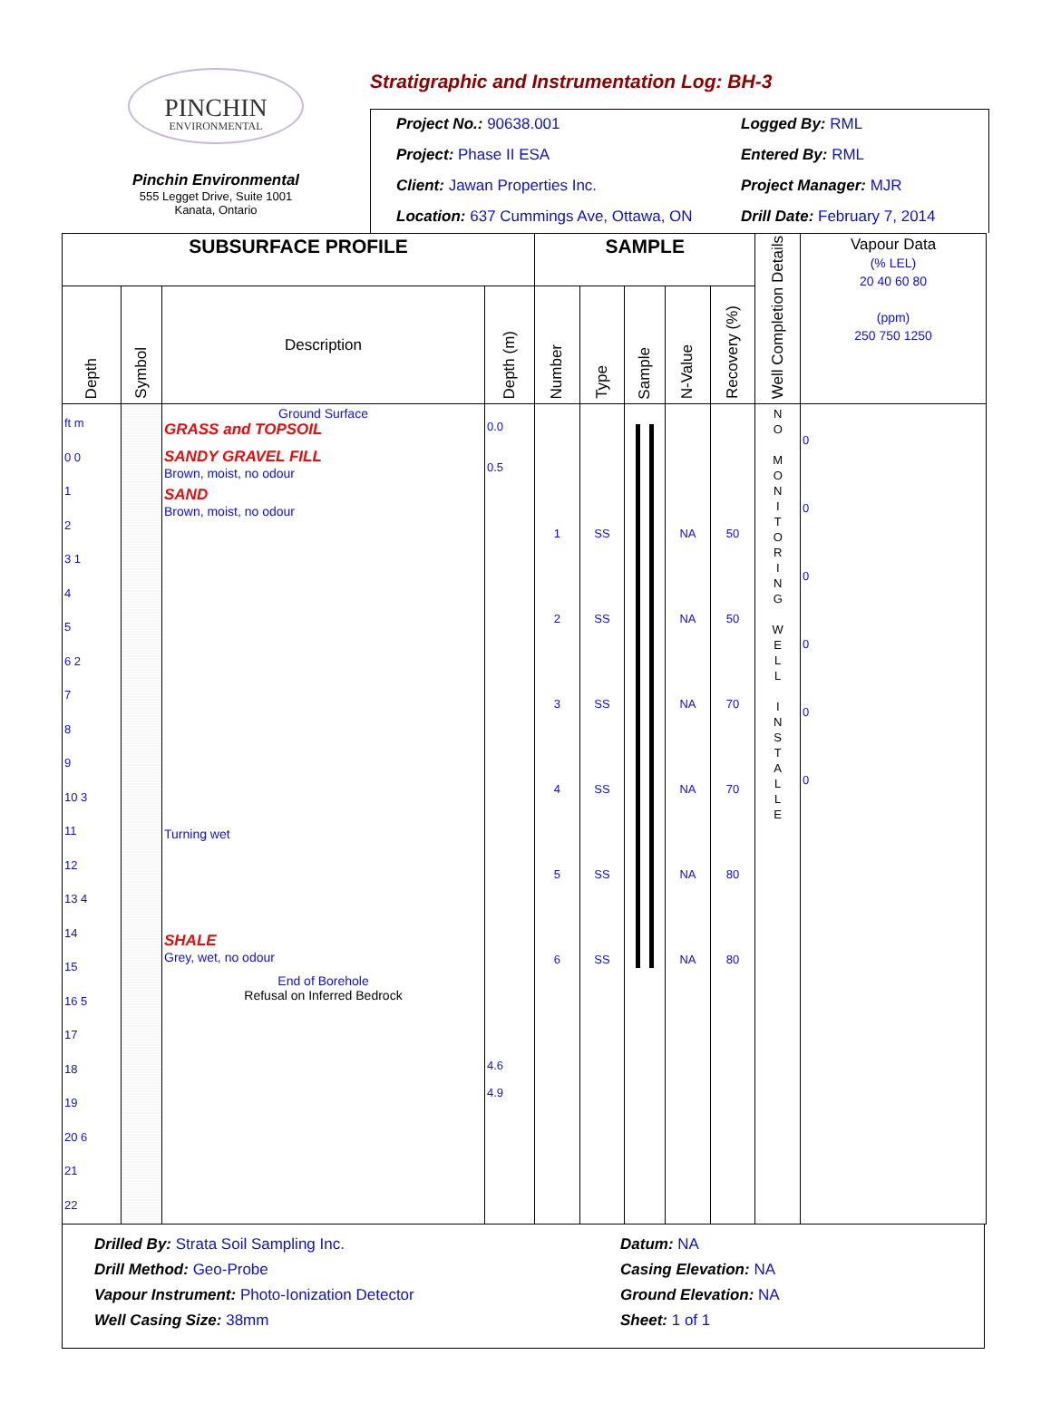PINCHIN
ENVIRONMENTAL
Pinchin Environmental
555 Legget Drive, Suite 1001
Kanata, Ontario
Stratigraphic and Instrumentation Log: BH-3
Project No.: 90638.001
Project: Phase II ESA
Client: Jawan Properties Inc.
Location: 637 Cummings Ave, Ottawa, ON
Logged By: RML
Entered By: RML
Project Manager: MJR
Drill Date: February 7, 2014
| SUBSURFACE PROFILE | | | | SAMPLE | | | | | Well Completion Details | Vapour Data (% LEL) 20 40 60 80 (ppm) 250 750 1250 |
| --- | --- | --- | --- | --- | --- | --- | --- | --- | --- | --- |
| Depth | Symbol | Description | Depth (m) | Number | Type | Sample | N-Value | Recovery (%) | | |
| ft m 0 0 1 2 3 1 4 5 6 2 7 8 9 10 3 11 12 13 4 14 15 16 5 17 18 19 20 6 21 22 | | Ground Surface GRASS and TOPSOIL SANDY GRAVEL FILL Brown, moist, no odour SAND Brown, moist, no odour Turning wet SHALE Grey, wet, no odour End of Borehole Refusal on Inferred Bedrock | 0.0 0.5 4.6 4.9 | 1 2 3 4 5 6 | SS SS SS SS SS SS | | NA NA NA NA NA NA | 50 50 70 70 80 80 | N O M O N I T O R I N G W E L L I N S T A L L E | 0 0 0 0 0 0 |
Drilled By: Strata Soil Sampling Inc.
Drill Method: Geo-Probe
Vapour Instrument: Photo-Ionization Detector
Well Casing Size: 38mm
Datum: NA
Casing Elevation: NA
Ground Elevation: NA
Sheet: 1 of 1